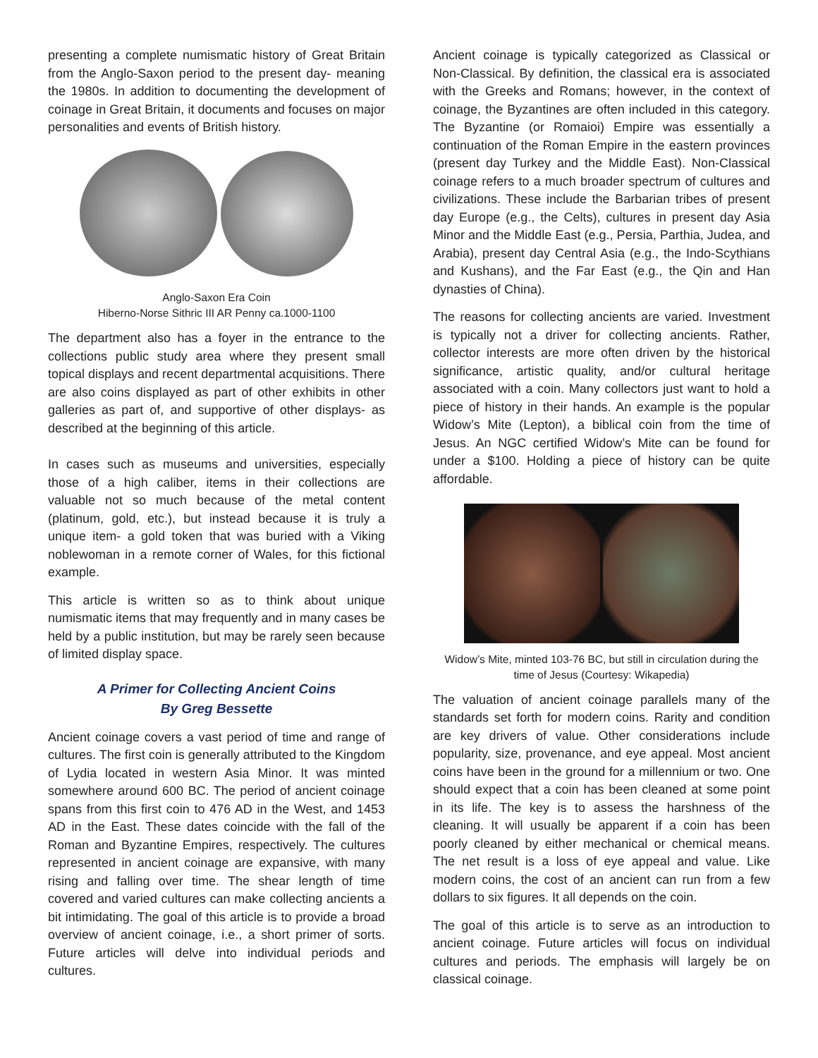presenting a complete numismatic history of Great Britain from the Anglo-Saxon period to the present day- meaning the 1980s. In addition to documenting the development of coinage in Great Britain, it documents and focuses on major personalities and events of British history.
Anglo-Saxon Era Coin
Hiberno-Norse Sithric III AR Penny ca.1000-1100
The department also has a foyer in the entrance to the collections public study area where they present small topical displays and recent departmental acquisitions. There are also coins displayed as part of other exhibits in other galleries as part of, and supportive of other displays- as described at the beginning of this article.
In cases such as museums and universities, especially those of a high caliber, items in their collections are valuable not so much because of the metal content (platinum, gold, etc.), but instead because it is truly a unique item- a gold token that was buried with a Viking noblewoman in a remote corner of Wales, for this fictional example.
This article is written so as to think about unique numismatic items that may frequently and in many cases be held by a public institution, but may be rarely seen because of limited display space.
A Primer for Collecting Ancient Coins
By Greg Bessette
Ancient coinage covers a vast period of time and range of cultures. The first coin is generally attributed to the Kingdom of Lydia located in western Asia Minor. It was minted somewhere around 600 BC. The period of ancient coinage spans from this first coin to 476 AD in the West, and 1453 AD in the East. These dates coincide with the fall of the Roman and Byzantine Empires, respectively. The cultures represented in ancient coinage are expansive, with many rising and falling over time. The shear length of time covered and varied cultures can make collecting ancients a bit intimidating. The goal of this article is to provide a broad overview of ancient coinage, i.e., a short primer of sorts. Future articles will delve into individual periods and cultures.
Ancient coinage is typically categorized as Classical or Non-Classical. By definition, the classical era is associated with the Greeks and Romans; however, in the context of coinage, the Byzantines are often included in this category. The Byzantine (or Romaioi) Empire was essentially a continuation of the Roman Empire in the eastern provinces (present day Turkey and the Middle East). Non-Classical coinage refers to a much broader spectrum of cultures and civilizations. These include the Barbarian tribes of present day Europe (e.g., the Celts), cultures in present day Asia Minor and the Middle East (e.g., Persia, Parthia, Judea, and Arabia), present day Central Asia (e.g., the Indo-Scythians and Kushans), and the Far East (e.g., the Qin and Han dynasties of China).
The reasons for collecting ancients are varied. Investment is typically not a driver for collecting ancients. Rather, collector interests are more often driven by the historical significance, artistic quality, and/or cultural heritage associated with a coin. Many collectors just want to hold a piece of history in their hands. An example is the popular Widow’s Mite (Lepton), a biblical coin from the time of Jesus. An NGC certified Widow’s Mite can be found for under a $100. Holding a piece of history can be quite affordable.
Widow’s Mite, minted 103-76 BC, but still in circulation during the time of Jesus (Courtesy: Wikapedia)
The valuation of ancient coinage parallels many of the standards set forth for modern coins. Rarity and condition are key drivers of value. Other considerations include popularity, size, provenance, and eye appeal. Most ancient coins have been in the ground for a millennium or two. One should expect that a coin has been cleaned at some point in its life. The key is to assess the harshness of the cleaning. It will usually be apparent if a coin has been poorly cleaned by either mechanical or chemical means. The net result is a loss of eye appeal and value. Like modern coins, the cost of an ancient can run from a few dollars to six figures. It all depends on the coin.
The goal of this article is to serve as an introduction to ancient coinage. Future articles will focus on individual cultures and periods. The emphasis will largely be on classical coinage.